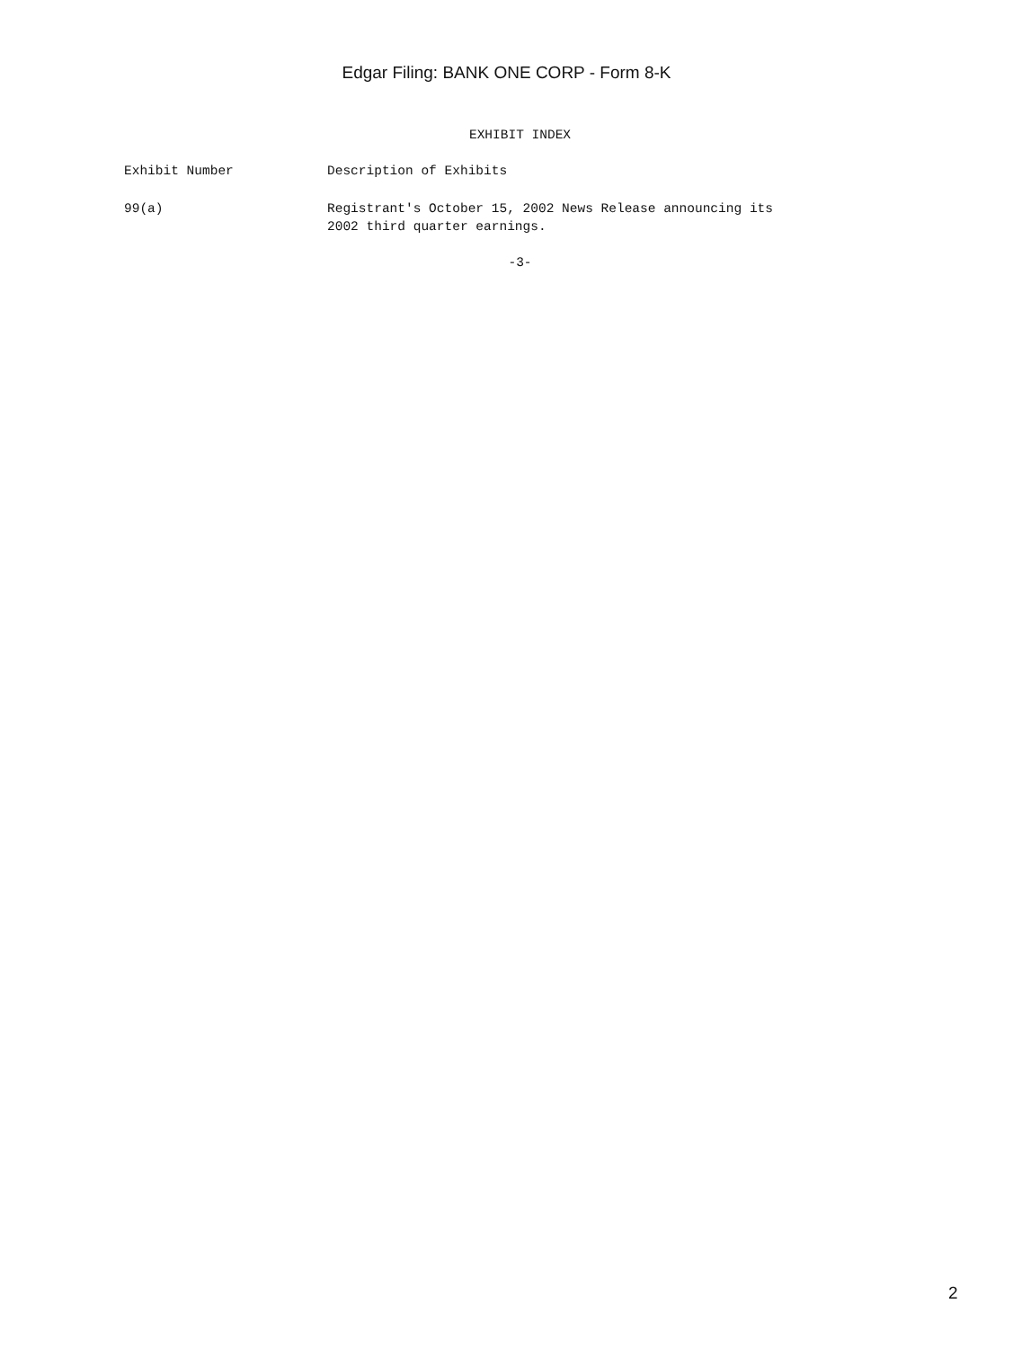Edgar Filing: BANK ONE CORP - Form 8-K
EXHIBIT INDEX
| Exhibit Number | Description of Exhibits |
| --- | --- |
| 99(a) | Registrant's October 15, 2002 News Release announcing its 2002 third quarter earnings. |
-3-
2